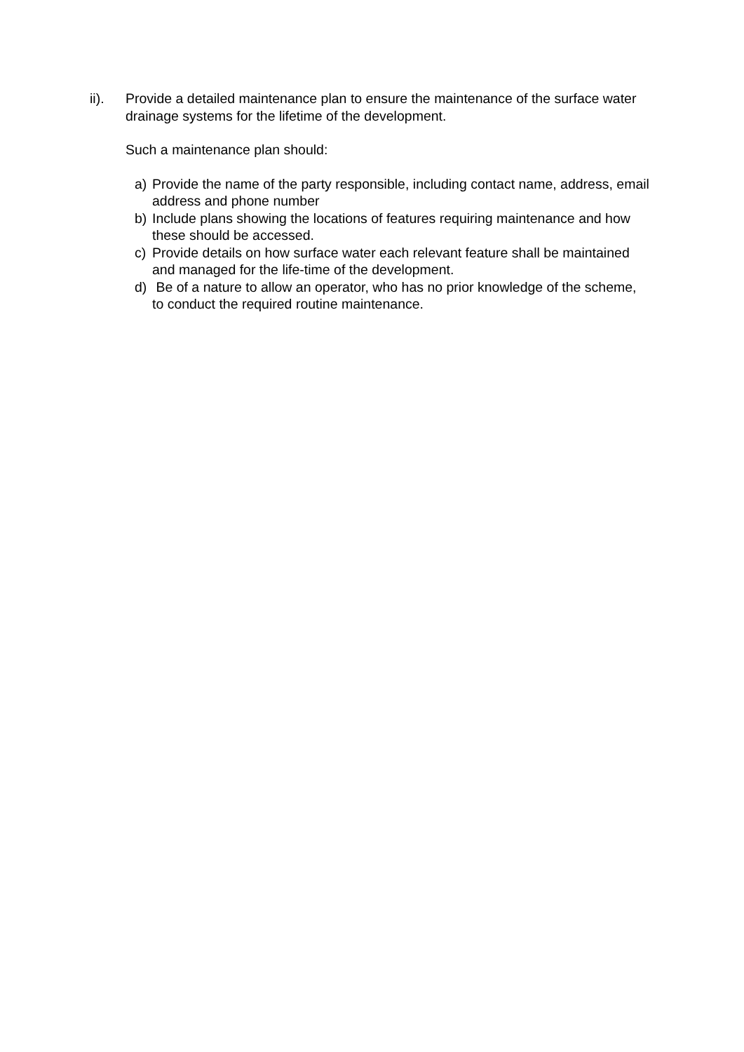ii). Provide a detailed maintenance plan to ensure the maintenance of the surface water drainage systems for the lifetime of the development.
Such a maintenance plan should:
a) Provide the name of the party responsible, including contact name, address, email address and phone number
b) Include plans showing the locations of features requiring maintenance and how these should be accessed.
c) Provide details on how surface water each relevant feature shall be maintained and managed for the life-time of the development.
d) Be of a nature to allow an operator, who has no prior knowledge of the scheme, to conduct the required routine maintenance.